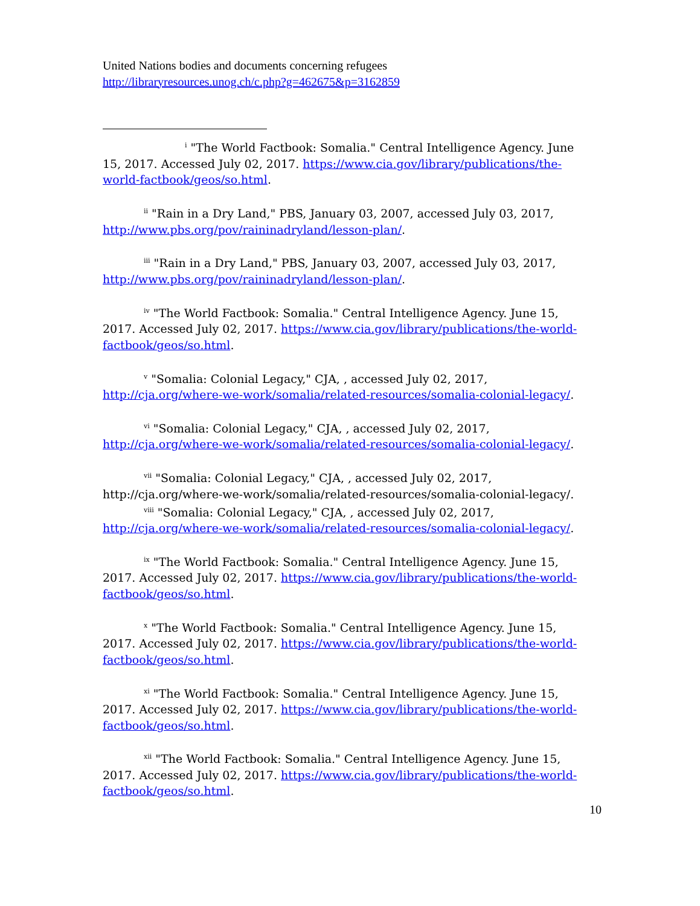United Nations bodies and documents concerning refugees
http://libraryresources.unog.ch/c.php?g=462675&p=3162859
<sup>i</sup> "The World Factbook: Somalia." Central Intelligence Agency. June 15, 2017. Accessed July 02, 2017. https://www.cia.gov/library/publications/the-world-factbook/geos/so.html.
<sup>ii</sup> "Rain in a Dry Land," PBS, January 03, 2007, accessed July 03, 2017, http://www.pbs.org/pov/raininadryland/lesson-plan/.
<sup>iii</sup> "Rain in a Dry Land," PBS, January 03, 2007, accessed July 03, 2017, http://www.pbs.org/pov/raininadryland/lesson-plan/.
<sup>iv</sup> "The World Factbook: Somalia." Central Intelligence Agency. June 15, 2017. Accessed July 02, 2017. https://www.cia.gov/library/publications/the-world-factbook/geos/so.html.
<sup>v</sup> "Somalia: Colonial Legacy," CJA, , accessed July 02, 2017, http://cja.org/where-we-work/somalia/related-resources/somalia-colonial-legacy/.
<sup>vi</sup> "Somalia: Colonial Legacy," CJA, , accessed July 02, 2017, http://cja.org/where-we-work/somalia/related-resources/somalia-colonial-legacy/.
<sup>vii</sup> "Somalia: Colonial Legacy," CJA, , accessed July 02, 2017, http://cja.org/where-we-work/somalia/related-resources/somalia-colonial-legacy/.
<sup>viii</sup> "Somalia: Colonial Legacy," CJA, , accessed July 02, 2017, http://cja.org/where-we-work/somalia/related-resources/somalia-colonial-legacy/.
<sup>ix</sup> "The World Factbook: Somalia." Central Intelligence Agency. June 15, 2017. Accessed July 02, 2017. https://www.cia.gov/library/publications/the-world-factbook/geos/so.html.
<sup>x</sup> "The World Factbook: Somalia." Central Intelligence Agency. June 15, 2017. Accessed July 02, 2017. https://www.cia.gov/library/publications/the-world-factbook/geos/so.html.
<sup>xi</sup> "The World Factbook: Somalia." Central Intelligence Agency. June 15, 2017. Accessed July 02, 2017. https://www.cia.gov/library/publications/the-world-factbook/geos/so.html.
<sup>xii</sup> "The World Factbook: Somalia." Central Intelligence Agency. June 15, 2017. Accessed July 02, 2017. https://www.cia.gov/library/publications/the-world-factbook/geos/so.html.
10